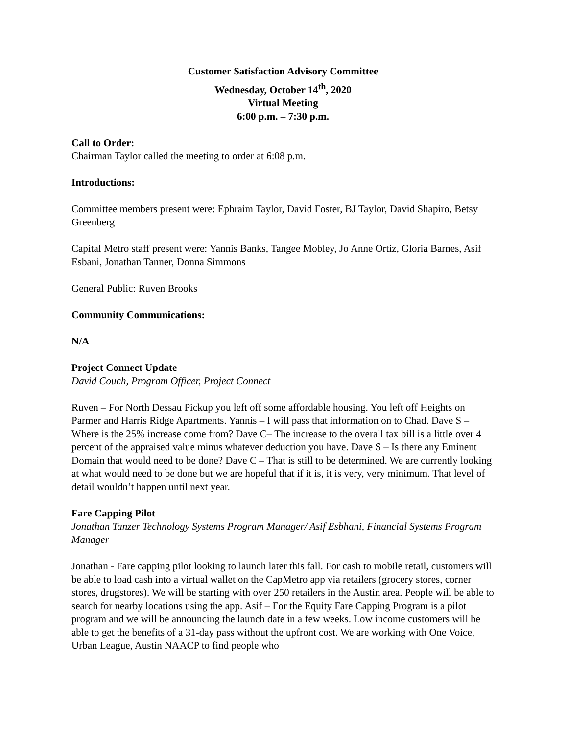Customer Satisfaction Advisory Committee
Wednesday, October 14<sup>th</sup>, 2020
Virtual Meeting
6:00 p.m. – 7:30 p.m.
Call to Order:
Chairman Taylor called the meeting to order at 6:08 p.m.
Introductions:
Committee members present were: Ephraim Taylor, David Foster, BJ Taylor, David Shapiro, Betsy Greenberg
Capital Metro staff present were: Yannis Banks, Tangee Mobley, Jo Anne Ortiz, Gloria Barnes, Asif Esbani, Jonathan Tanner, Donna Simmons
General Public: Ruven Brooks
Community Communications:
N/A
Project Connect Update
David Couch, Program Officer, Project Connect
Ruven – For North Dessau Pickup you left off some affordable housing. You left off Heights on Parmer and Harris Ridge Apartments. Yannis – I will pass that information on to Chad. Dave S – Where is the 25% increase come from? Dave C– The increase to the overall tax bill is a little over 4 percent of the appraised value minus whatever deduction you have. Dave S – Is there any Eminent Domain that would need to be done? Dave C – That is still to be determined. We are currently looking at what would need to be done but we are hopeful that if it is, it is very, very minimum. That level of detail wouldn’t happen until next year.
Fare Capping Pilot
Jonathan Tanzer Technology Systems Program Manager/ Asif Esbhani, Financial Systems Program Manager
Jonathan - Fare capping pilot looking to launch later this fall. For cash to mobile retail, customers will be able to load cash into a virtual wallet on the CapMetro app via retailers (grocery stores, corner stores, drugstores). We will be starting with over 250 retailers in the Austin area. People will be able to search for nearby locations using the app. Asif – For the Equity Fare Capping Program is a pilot program and we will be announcing the launch date in a few weeks. Low income customers will be able to get the benefits of a 31-day pass without the upfront cost. We are working with One Voice, Urban League, Austin NAACP to find people who